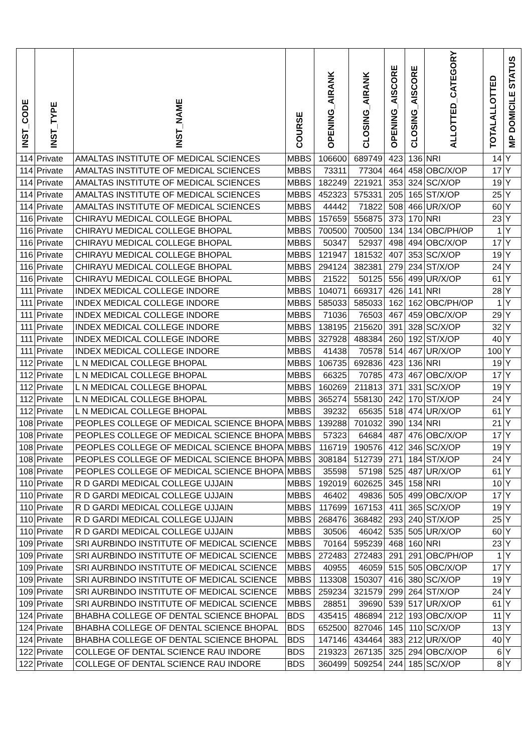| INST_CODE | INST_TYPE | INST_NAME | COURSE | OPENING_AIRANK | CLOSING_AIRANK | OPENING_AISCORE | CLOSING_AISCORE | ALLOTTED_CATEGORY | TOTALALLOTTED | MP DOMICILE STATUS |
| --- | --- | --- | --- | --- | --- | --- | --- | --- | --- | --- |
| 114 | Private | AMALTAS INSTITUTE OF MEDICAL SCIENCES | MBBS | 106600 | 689749 | 423 | 136 | NRI | 14 | Y |
| 114 | Private | AMALTAS INSTITUTE OF MEDICAL SCIENCES | MBBS | 73311 | 77304 | 464 | 458 | OBC/X/OP | 17 | Y |
| 114 | Private | AMALTAS INSTITUTE OF MEDICAL SCIENCES | MBBS | 182249 | 221921 | 353 | 324 | SC/X/OP | 19 | Y |
| 114 | Private | AMALTAS INSTITUTE OF MEDICAL SCIENCES | MBBS | 452323 | 575331 | 205 | 165 | ST/X/OP | 25 | Y |
| 114 | Private | AMALTAS INSTITUTE OF MEDICAL SCIENCES | MBBS | 44442 | 71822 | 508 | 466 | UR/X/OP | 60 | Y |
| 116 | Private | CHIRAYU MEDICAL COLLEGE BHOPAL | MBBS | 157659 | 556875 | 373 | 170 | NRI | 23 | Y |
| 116 | Private | CHIRAYU MEDICAL COLLEGE BHOPAL | MBBS | 700500 | 700500 | 134 | 134 | OBC/PH/OP | 1 | Y |
| 116 | Private | CHIRAYU MEDICAL COLLEGE BHOPAL | MBBS | 50347 | 52937 | 498 | 494 | OBC/X/OP | 17 | Y |
| 116 | Private | CHIRAYU MEDICAL COLLEGE BHOPAL | MBBS | 121947 | 181532 | 407 | 353 | SC/X/OP | 19 | Y |
| 116 | Private | CHIRAYU MEDICAL COLLEGE BHOPAL | MBBS | 294124 | 382381 | 279 | 234 | ST/X/OP | 24 | Y |
| 116 | Private | CHIRAYU MEDICAL COLLEGE BHOPAL | MBBS | 21522 | 50125 | 556 | 499 | UR/X/OP | 61 | Y |
| 111 | Private | INDEX MEDICAL COLLEGE INDORE | MBBS | 104071 | 669317 | 426 | 141 | NRI | 28 | Y |
| 111 | Private | INDEX MEDICAL COLLEGE INDORE | MBBS | 585033 | 585033 | 162 | 162 | OBC/PH/OP | 1 | Y |
| 111 | Private | INDEX MEDICAL COLLEGE INDORE | MBBS | 71036 | 76503 | 467 | 459 | OBC/X/OP | 29 | Y |
| 111 | Private | INDEX MEDICAL COLLEGE INDORE | MBBS | 138195 | 215620 | 391 | 328 | SC/X/OP | 32 | Y |
| 111 | Private | INDEX MEDICAL COLLEGE INDORE | MBBS | 327928 | 488384 | 260 | 192 | ST/X/OP | 40 | Y |
| 111 | Private | INDEX MEDICAL COLLEGE INDORE | MBBS | 41438 | 70578 | 514 | 467 | UR/X/OP | 100 | Y |
| 112 | Private | L N MEDICAL COLLEGE BHOPAL | MBBS | 106735 | 692836 | 423 | 136 | NRI | 19 | Y |
| 112 | Private | L N MEDICAL COLLEGE BHOPAL | MBBS | 66325 | 70785 | 473 | 467 | OBC/X/OP | 17 | Y |
| 112 | Private | L N MEDICAL COLLEGE BHOPAL | MBBS | 160269 | 211813 | 371 | 331 | SC/X/OP | 19 | Y |
| 112 | Private | L N MEDICAL COLLEGE BHOPAL | MBBS | 365274 | 558130 | 242 | 170 | ST/X/OP | 24 | Y |
| 112 | Private | L N MEDICAL COLLEGE BHOPAL | MBBS | 39232 | 65635 | 518 | 474 | UR/X/OP | 61 | Y |
| 108 | Private | PEOPLES COLLEGE OF MEDICAL SCIENCE BHOPA | MBBS | 139288 | 701032 | 390 | 134 | NRI | 21 | Y |
| 108 | Private | PEOPLES COLLEGE OF MEDICAL SCIENCE BHOPA | MBBS | 57323 | 64684 | 487 | 476 | OBC/X/OP | 17 | Y |
| 108 | Private | PEOPLES COLLEGE OF MEDICAL SCIENCE BHOPA | MBBS | 116719 | 190576 | 412 | 346 | SC/X/OP | 19 | Y |
| 108 | Private | PEOPLES COLLEGE OF MEDICAL SCIENCE BHOPA | MBBS | 308184 | 512739 | 271 | 184 | ST/X/OP | 24 | Y |
| 108 | Private | PEOPLES COLLEGE OF MEDICAL SCIENCE BHOPA | MBBS | 35598 | 57198 | 525 | 487 | UR/X/OP | 61 | Y |
| 110 | Private | R D GARDI MEDICAL COLLEGE UJJAIN | MBBS | 192019 | 602625 | 345 | 158 | NRI | 10 | Y |
| 110 | Private | R D GARDI MEDICAL COLLEGE UJJAIN | MBBS | 46402 | 49836 | 505 | 499 | OBC/X/OP | 17 | Y |
| 110 | Private | R D GARDI MEDICAL COLLEGE UJJAIN | MBBS | 117699 | 167153 | 411 | 365 | SC/X/OP | 19 | Y |
| 110 | Private | R D GARDI MEDICAL COLLEGE UJJAIN | MBBS | 268476 | 368482 | 293 | 240 | ST/X/OP | 25 | Y |
| 110 | Private | R D GARDI MEDICAL COLLEGE UJJAIN | MBBS | 30506 | 46042 | 535 | 505 | UR/X/OP | 60 | Y |
| 109 | Private | SRI AURBINDO INSTITUTE OF MEDICAL SCIENCE | MBBS | 70164 | 595239 | 468 | 160 | NRI | 23 | Y |
| 109 | Private | SRI AURBINDO INSTITUTE OF MEDICAL SCIENCE | MBBS | 272483 | 272483 | 291 | 291 | OBC/PH/OP | 1 | Y |
| 109 | Private | SRI AURBINDO INSTITUTE OF MEDICAL SCIENCE | MBBS | 40955 | 46059 | 515 | 505 | OBC/X/OP | 17 | Y |
| 109 | Private | SRI AURBINDO INSTITUTE OF MEDICAL SCIENCE | MBBS | 113308 | 150307 | 416 | 380 | SC/X/OP | 19 | Y |
| 109 | Private | SRI AURBINDO INSTITUTE OF MEDICAL SCIENCE | MBBS | 259234 | 321579 | 299 | 264 | ST/X/OP | 24 | Y |
| 109 | Private | SRI AURBINDO INSTITUTE OF MEDICAL SCIENCE | MBBS | 28851 | 39690 | 539 | 517 | UR/X/OP | 61 | Y |
| 124 | Private | BHABHA COLLEGE OF DENTAL SCIENCE BHOPAL | BDS | 435415 | 486894 | 212 | 193 | OBC/X/OP | 11 | Y |
| 124 | Private | BHABHA COLLEGE OF DENTAL SCIENCE BHOPAL | BDS | 652500 | 827046 | 145 | 110 | SC/X/OP | 13 | Y |
| 124 | Private | BHABHA COLLEGE OF DENTAL SCIENCE BHOPAL | BDS | 147146 | 434464 | 383 | 212 | UR/X/OP | 40 | Y |
| 122 | Private | COLLEGE OF DENTAL SCIENCE RAU INDORE | BDS | 219323 | 267135 | 325 | 294 | OBC/X/OP | 6 | Y |
| 122 | Private | COLLEGE OF DENTAL SCIENCE RAU INDORE | BDS | 360499 | 509254 | 244 | 185 | SC/X/OP | 8 | Y |